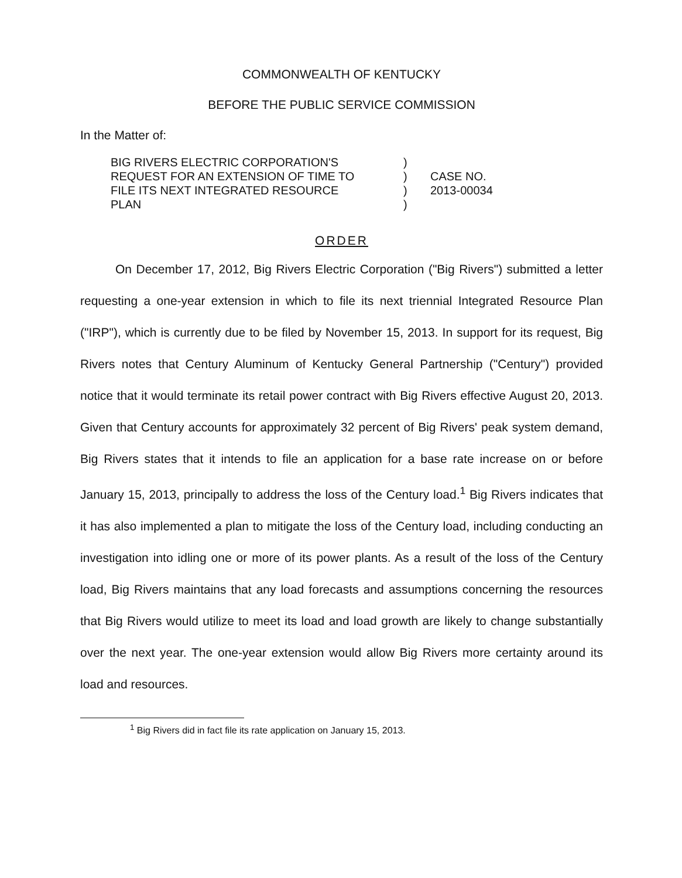COMMONWEALTH OF KENTUCKY
BEFORE THE PUBLIC SERVICE COMMISSION
In the Matter of:
| BIG RIVERS ELECTRIC CORPORATION'S | ) | |
| REQUEST FOR AN EXTENSION OF TIME TO | ) | CASE NO. |
| FILE ITS NEXT INTEGRATED RESOURCE | ) | 2013-00034 |
| PLAN | ) | |
ORDER
On December 17, 2012, Big Rivers Electric Corporation ("Big Rivers") submitted a letter requesting a one-year extension in which to file its next triennial Integrated Resource Plan ("IRP"), which is currently due to be filed by November 15, 2013. In support for its request, Big Rivers notes that Century Aluminum of Kentucky General Partnership ("Century") provided notice that it would terminate its retail power contract with Big Rivers effective August 20, 2013. Given that Century accounts for approximately 32 percent of Big Rivers' peak system demand, Big Rivers states that it intends to file an application for a base rate increase on or before January 15, 2013, principally to address the loss of the Century load.<sup>1</sup> Big Rivers indicates that it has also implemented a plan to mitigate the loss of the Century load, including conducting an investigation into idling one or more of its power plants. As a result of the loss of the Century load, Big Rivers maintains that any load forecasts and assumptions concerning the resources that Big Rivers would utilize to meet its load and load growth are likely to change substantially over the next year. The one-year extension would allow Big Rivers more certainty around its load and resources.
<sup>1</sup> Big Rivers did in fact file its rate application on January 15, 2013.